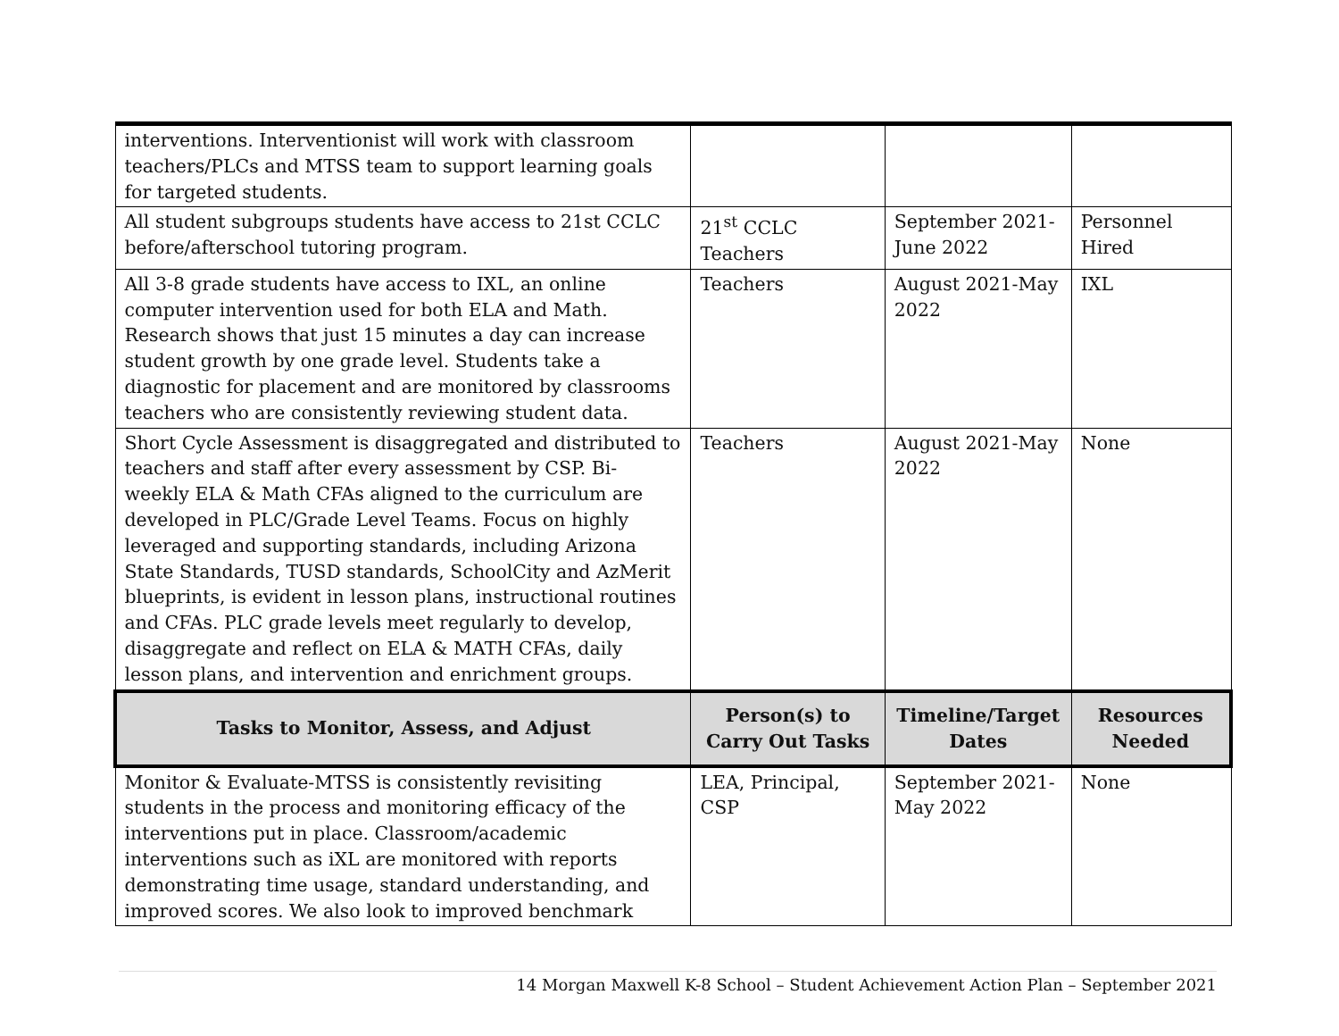| interventions. Interventionist will work with classroom teachers/PLCs and MTSS team to support learning goals for targeted students. | | | |
| All student subgroups students have access to 21st CCLC before/afterschool tutoring program. | 21<sup>st</sup> CCLC Teachers | September 2021-June 2022 | Personnel Hired |
| All 3-8 grade students have access to IXL, an online computer intervention used for both ELA and Math. Research shows that just 15 minutes a day can increase student growth by one grade level. Students take a diagnostic for placement and are monitored by classrooms teachers who are consistently reviewing student data. | Teachers | August 2021-May 2022 | IXL |
| Short Cycle Assessment is disaggregated and distributed to teachers and staff after every assessment by CSP. Bi-weekly ELA & Math CFAs aligned to the curriculum are developed in PLC/Grade Level Teams. Focus on highly leveraged and supporting standards, including Arizona State Standards, TUSD standards, SchoolCity and AzMerit blueprints, is evident in lesson plans, instructional routines and CFAs. PLC grade levels meet regularly to develop, disaggregate and reflect on ELA & MATH CFAs, daily lesson plans, and intervention and enrichment groups. | Teachers | August 2021-May 2022 | None |
| Tasks to Monitor, Assess, and Adjust | Person(s) to Carry Out Tasks | Timeline/Target Dates | Resources Needed |
| Monitor & Evaluate-MTSS is consistently revisiting students in the process and monitoring efficacy of the interventions put in place. Classroom/academic interventions such as iXL are monitored with reports demonstrating time usage, standard understanding, and improved scores. We also look to improved benchmark | LEA, Principal, CSP | September 2021-May 2022 | None |
14 Morgan Maxwell K-8 School – Student Achievement Action Plan – September 2021